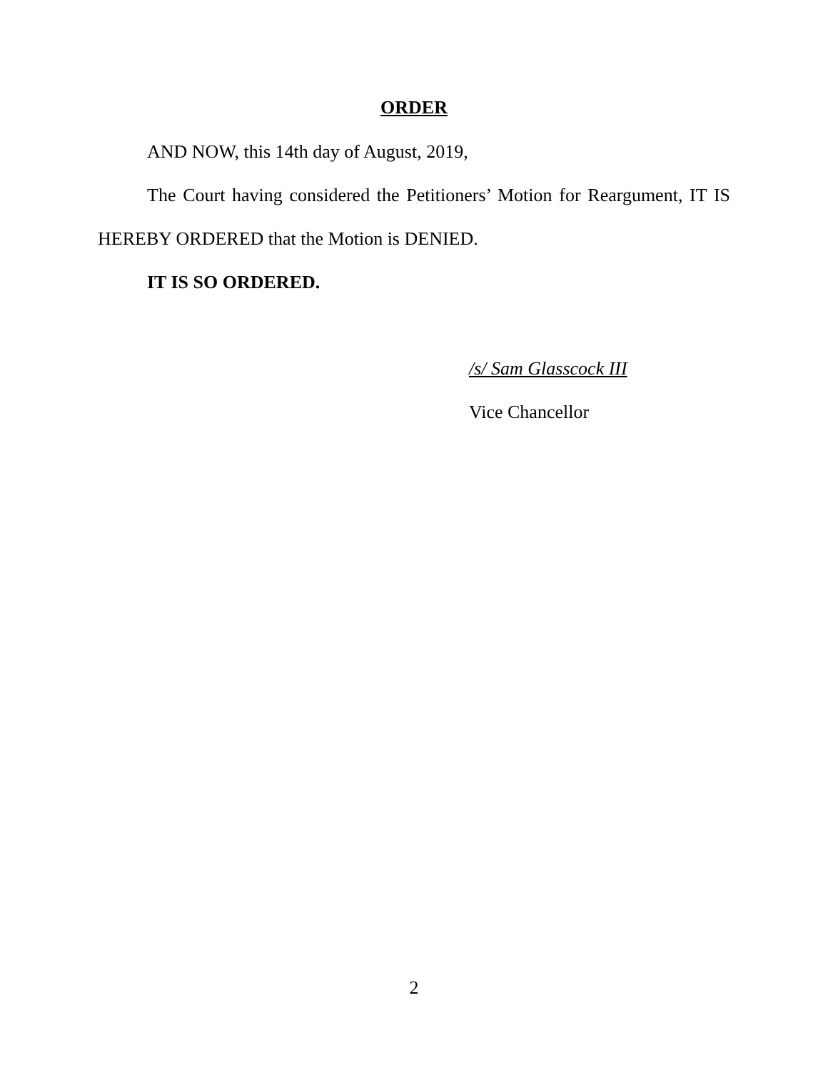ORDER
AND NOW, this 14th day of August, 2019,
The Court having considered the Petitioners’ Motion for Reargument, IT IS HEREBY ORDERED that the Motion is DENIED.
IT IS SO ORDERED.
/s/ Sam Glasscock III
Vice Chancellor
2